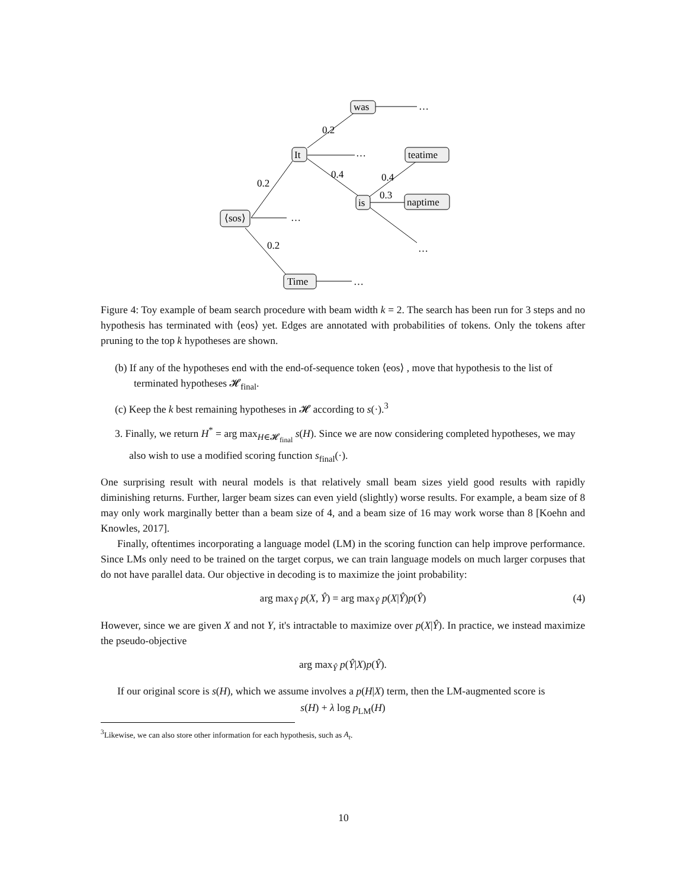⟨sos⟩
It
was
is
teatime
naptime
Time
…
…
…
…
…
0.2
0.2
0.2
0.4
0.4
0.3
Figure 4: Toy example of beam search procedure with beam width k = 2. The search has been run for 3 steps and no hypothesis has terminated with ⟨eos⟩ yet. Edges are annotated with probabilities of tokens. Only the tokens after pruning to the top k hypotheses are shown.
(b) If any of the hypotheses end with the end-of-sequence token ⟨eos⟩ , move that hypothesis to the list of terminated hypotheses 𝓗<sub>final</sub>.
(c) Keep the k best remaining hypotheses in 𝓗 according to s(·).<sup>3</sup>
3. Finally, we return H<sup>*</sup> = arg max<sub>H∈𝓗<sub>final</sub></sub> s(H). Since we are now considering completed hypotheses, we may also wish to use a modified scoring function s<sub>final</sub>(·).
One surprising result with neural models is that relatively small beam sizes yield good results with rapidly diminishing returns. Further, larger beam sizes can even yield (slightly) worse results. For example, a beam size of 8 may only work marginally better than a beam size of 4, and a beam size of 16 may work worse than 8 [Koehn and Knowles, 2017].
Finally, oftentimes incorporating a language model (LM) in the scoring function can help improve performance. Since LMs only need to be trained on the target corpus, we can train language models on much larger corpuses that do not have parallel data. Our objective in decoding is to maximize the joint probability:
arg max<sub>Ŷ</sub> p(X, Ŷ) = arg max<sub>Ŷ</sub> p(X|Ŷ)p(Ŷ) (4)
However, since we are given X and not Y, it's intractable to maximize over p(X|Ŷ). In practice, we instead maximize the pseudo-objective
arg max<sub>Ŷ</sub> p(Ŷ|X)p(Ŷ).
If our original score is s(H), which we assume involves a p(H|X) term, then the LM-augmented score is
s(H) + λ log p<sub>LM</sub>(H)
<sup>3</sup> Likewise, we can also store other information for each hypothesis, such as A<sub>t</sub>.
10